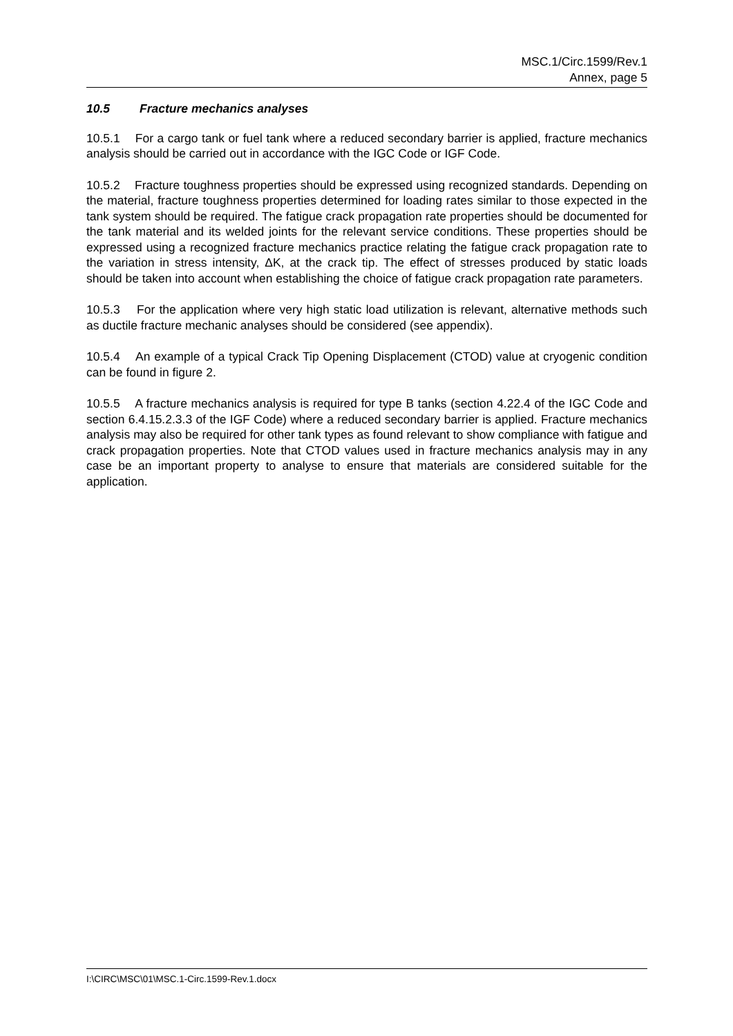MSC.1/Circ.1599/Rev.1
Annex, page 5
10.5 Fracture mechanics analyses
10.5.1 For a cargo tank or fuel tank where a reduced secondary barrier is applied, fracture mechanics analysis should be carried out in accordance with the IGC Code or IGF Code.
10.5.2 Fracture toughness properties should be expressed using recognized standards. Depending on the material, fracture toughness properties determined for loading rates similar to those expected in the tank system should be required. The fatigue crack propagation rate properties should be documented for the tank material and its welded joints for the relevant service conditions. These properties should be expressed using a recognized fracture mechanics practice relating the fatigue crack propagation rate to the variation in stress intensity, ΔK, at the crack tip. The effect of stresses produced by static loads should be taken into account when establishing the choice of fatigue crack propagation rate parameters.
10.5.3 For the application where very high static load utilization is relevant, alternative methods such as ductile fracture mechanic analyses should be considered (see appendix).
10.5.4 An example of a typical Crack Tip Opening Displacement (CTOD) value at cryogenic condition can be found in figure 2.
10.5.5 A fracture mechanics analysis is required for type B tanks (section 4.22.4 of the IGC Code and section 6.4.15.2.3.3 of the IGF Code) where a reduced secondary barrier is applied. Fracture mechanics analysis may also be required for other tank types as found relevant to show compliance with fatigue and crack propagation properties. Note that CTOD values used in fracture mechanics analysis may in any case be an important property to analyse to ensure that materials are considered suitable for the application.
I:\CIRC\MSC\01\MSC.1-Circ.1599-Rev.1.docx